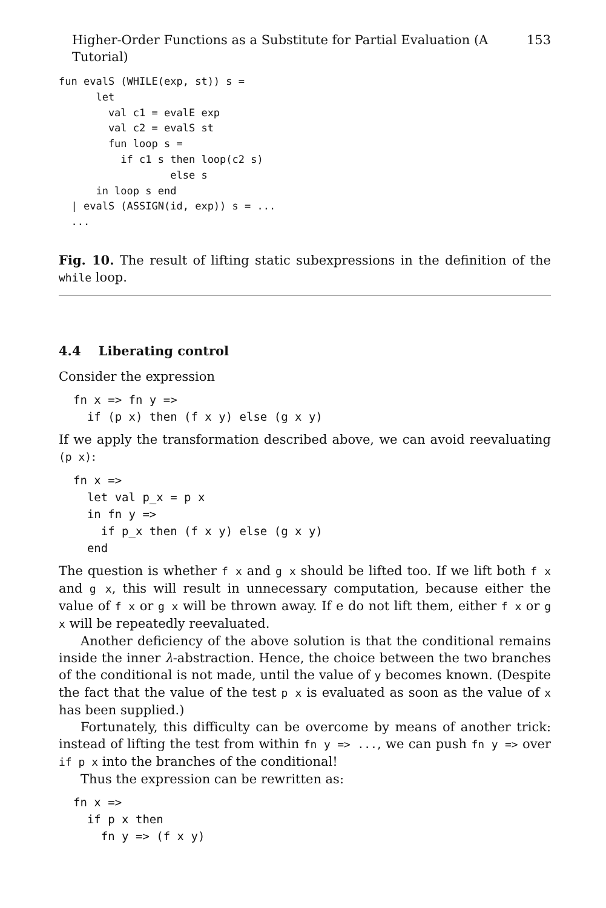Higher-Order Functions as a Substitute for Partial Evaluation (A Tutorial) 153
fun evalS (WHILE(exp, st)) s =
      let
        val c1 = evalE exp
        val c2 = evalS st
        fun loop s =
          if c1 s then loop(c2 s)
                  else s
      in loop s end
  | evalS (ASSIGN(id, exp)) s = ...
  ...
Fig. 10. The result of lifting static subexpressions in the definition of the while loop.
4.4 Liberating control
Consider the expression
fn x => fn y =>
  if (p x) then (f x y) else (g x y)
If we apply the transformation described above, we can avoid reevaluating (p x):
fn x =>
  let val p_x = p x
  in fn y =>
    if p_x then (f x y) else (g x y)
  end
The question is whether f x and g x should be lifted too. If we lift both f x and g x, this will result in unnecessary computation, because either the value of f x or g x will be thrown away. If e do not lift them, either f x or g x will be repeatedly reevaluated.
Another deficiency of the above solution is that the conditional remains inside the inner λ-abstraction. Hence, the choice between the two branches of the conditional is not made, until the value of y becomes known. (Despite the fact that the value of the test p x is evaluated as soon as the value of x has been supplied.)
Fortunately, this difficulty can be overcome by means of another trick: instead of lifting the test from within fn y => ..., we can push fn y => over if p x into the branches of the conditional!
Thus the expression can be rewritten as:
fn x =>
  if p x then
    fn y => (f x y)